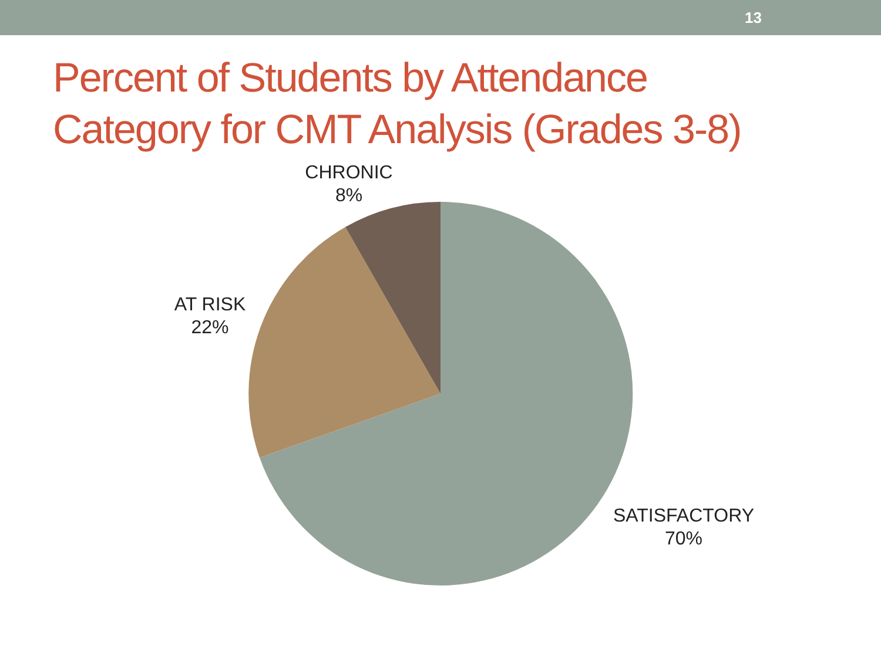13
Percent of Students by Attendance
Category for CMT Analysis (Grades 3-8)
CHRONIC
8%
AT RISK
22%
SATISFACTORY
70%